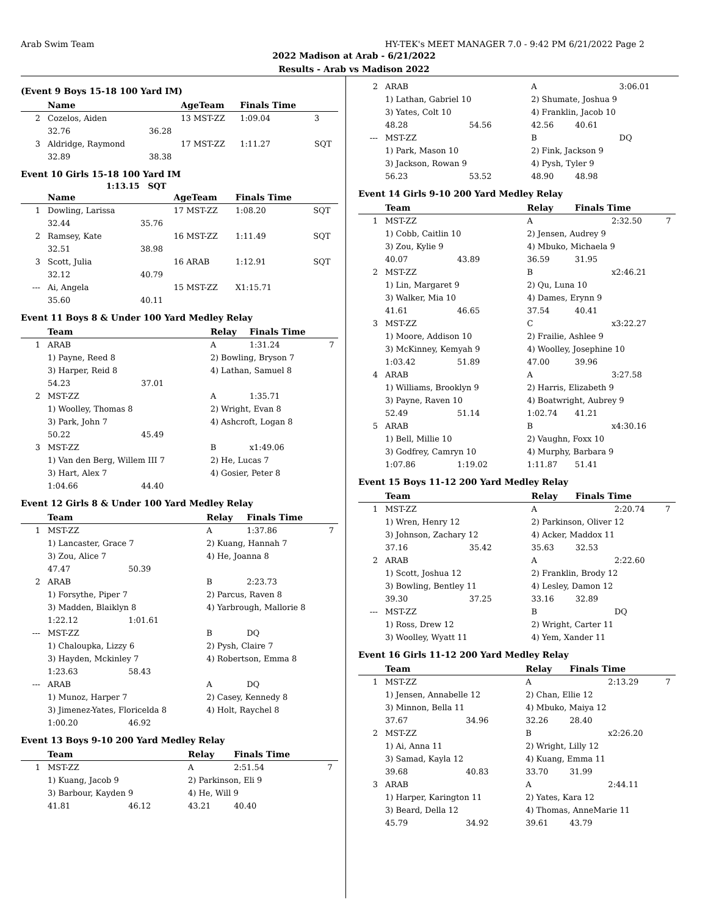Arab Swim Team HY-TEK's MEET MANAGER 7.0 - 9:42 PM 6/21/2022 Page 2
2022 Madison at Arab - 6/21/2022
Results - Arab vs Madison 2022
(Event 9 Boys 15-18 100 Yard IM)
| | Name | | AgeTeam | Finals Time | |
| --- | --- | --- | --- | --- | --- |
| 2 | Cozelos, Aiden | | 13 MST-ZZ | 1:09.04 | 3 |
| | 32.76 | 36.28 | | | |
| 3 | Aldridge, Raymond | | 17 MST-ZZ | 1:11.27 | SQT |
| | 32.89 | 38.38 | | | |
Event 10 Girls 15-18 100 Yard IM
1:13.15 SQT
| | Name | | AgeTeam | Finals Time | |
| --- | --- | --- | --- | --- | --- |
| 1 | Dowling, Larissa | | 17 MST-ZZ | 1:08.20 | SQT |
| | 32.44 | 35.76 | | | |
| 2 | Ramsey, Kate | | 16 MST-ZZ | 1:11.49 | SQT |
| | 32.51 | 38.98 | | | |
| 3 | Scott, Julia | | 16 ARAB | 1:12.91 | SQT |
| | 32.12 | 40.79 | | | |
| --- | Ai, Angela | | 15 MST-ZZ | X1:15.71 | |
| | 35.60 | 40.11 | | | |
Event 11 Boys 8 & Under 100 Yard Medley Relay
| | Team | | Relay | Finals Time | |
| --- | --- | --- | --- | --- | --- |
| 1 | ARAB | | A | 1:31.24 | 7 |
| | 1) Payne, Reed 8 | | 2) Bowling, Bryson 7 | | |
| | 3) Harper, Reid 8 | | 4) Lathan, Samuel 8 | | |
| | 54.23 | 37.01 | | | |
| 2 | MST-ZZ | | A | 1:35.71 | |
| | 1) Woolley, Thomas 8 | | 2) Wright, Evan 8 | | |
| | 3) Park, John 7 | | 4) Ashcroft, Logan 8 | | |
| | 50.22 | 45.49 | | | |
| 3 | MST-ZZ | | B | x1:49.06 | |
| | 1) Van den Berg, Willem III 7 | | 2) He, Lucas 7 | | |
| | 3) Hart, Alex 7 | | 4) Gosier, Peter 8 | | |
| | 1:04.66 | 44.40 | | | |
Event 12 Girls 8 & Under 100 Yard Medley Relay
| | Team | | Relay | Finals Time | |
| --- | --- | --- | --- | --- | --- |
| 1 | MST-ZZ | | A | 1:37.86 | 7 |
| | 1) Lancaster, Grace 7 | | 2) Kuang, Hannah 7 | | |
| | 3) Zou, Alice 7 | | 4) He, Joanna 8 | | |
| | 47.47 | 50.39 | | | |
| 2 | ARAB | | B | 2:23.73 | |
| | 1) Forsythe, Piper 7 | | 2) Parcus, Raven 8 | | |
| | 3) Madden, Blaiklyn 8 | | 4) Yarbrough, Mallorie 8 | | |
| | 1:22.12 | 1:01.61 | | | |
| --- | MST-ZZ | | B | DQ | |
| | 1) Chaloupka, Lizzy 6 | | 2) Pysh, Claire 7 | | |
| | 3) Hayden, Mckinley 7 | | 4) Robertson, Emma 8 | | |
| | 1:23.63 | 58.43 | | | |
| --- | ARAB | | A | DQ | |
| | 1) Munoz, Harper 7 | | 2) Casey, Kennedy 8 | | |
| | 3) Jimenez-Yates, Floricelda 8 | | 4) Holt, Raychel 8 | | |
| | 1:00.20 | 46.92 | | | |
Event 13 Boys 9-10 200 Yard Medley Relay
| | Team | | Relay | Finals Time | |
| --- | --- | --- | --- | --- | --- |
| 1 | MST-ZZ | | A | 2:51.54 | 7 |
| | 1) Kuang, Jacob 9 | | 2) Parkinson, Eli 9 | | |
| | 3) Barbour, Kayden 9 | | 4) He, Will 9 | | |
| | 41.81 | 46.12 | 43.21 | 40.40 | |
| 2 | ARAB | | A | | 3:06.01 |
| | 1) Lathan, Gabriel 10 | | 2) Shumate, Joshua 9 | | |
| | 3) Yates, Colt 10 | | 4) Franklin, Jacob 10 | | |
| | 48.28 | 54.56 | 42.56 | 40.61 | |
| --- | MST-ZZ | | B | | DQ |
| | 1) Park, Mason 10 | | 2) Fink, Jackson 9 | | |
| | 3) Jackson, Rowan 9 | | 4) Pysh, Tyler 9 | | |
| | 56.23 | 53.52 | 48.90 | 48.98 | |
Event 14 Girls 9-10 200 Yard Medley Relay
| | Team | | Relay | Finals Time | | |
| --- | --- | --- | --- | --- | --- | --- |
| 1 | MST-ZZ | | A | | 2:32.50 | 7 |
| | 1) Cobb, Caitlin 10 | | 2) Jensen, Audrey 9 | | | |
| | 3) Zou, Kylie 9 | | 4) Mbuko, Michaela 9 | | | |
| | 40.07 | 43.89 | 36.59 | 31.95 | | |
| 2 | MST-ZZ | | B | | x2:46.21 | |
| | 1) Lin, Margaret 9 | | 2) Qu, Luna 10 | | | |
| | 3) Walker, Mia 10 | | 4) Dames, Erynn 9 | | | |
| | 41.61 | 46.65 | 37.54 | 40.41 | | |
| 3 | MST-ZZ | | C | | x3:22.27 | |
| | 1) Moore, Addison 10 | | 2) Frailie, Ashlee 9 | | | |
| | 3) McKinney, Kemyah 9 | | 4) Woolley, Josephine 10 | | | |
| | 1:03.42 | 51.89 | 47.00 | 39.96 | | |
| 4 | ARAB | | A | | 3:27.58 | |
| | 1) Williams, Brooklyn 9 | | 2) Harris, Elizabeth 9 | | | |
| | 3) Payne, Raven 10 | | 4) Boatwright, Aubrey 9 | | | |
| | 52.49 | 51.14 | 1:02.74 | 41.21 | | |
| 5 | ARAB | | B | | x4:30.16 | |
| | 1) Bell, Millie 10 | | 2) Vaughn, Foxx 10 | | | |
| | 3) Godfrey, Camryn 10 | | 4) Murphy, Barbara 9 | | | |
| | 1:07.86 | 1:19.02 | 1:11.87 | 51.41 | | |
Event 15 Boys 11-12 200 Yard Medley Relay
| | Team | | Relay | Finals Time | | |
| --- | --- | --- | --- | --- | --- | --- |
| 1 | MST-ZZ | | A | | 2:20.74 | 7 |
| | 1) Wren, Henry 12 | | 2) Parkinson, Oliver 12 | | | |
| | 3) Johnson, Zachary 12 | | 4) Acker, Maddox 11 | | | |
| | 37.16 | 35.42 | 35.63 | 32.53 | | |
| 2 | ARAB | | A | | 2:22.60 | |
| | 1) Scott, Joshua 12 | | 2) Franklin, Brody 12 | | | |
| | 3) Bowling, Bentley 11 | | 4) Lesley, Damon 12 | | | |
| | 39.30 | 37.25 | 33.16 | 32.89 | | |
| --- | MST-ZZ | | B | | DQ | |
| | 1) Ross, Drew 12 | | 2) Wright, Carter 11 | | | |
| | 3) Woolley, Wyatt 11 | | 4) Yem, Xander 11 | | | |
Event 16 Girls 11-12 200 Yard Medley Relay
| | Team | | Relay | Finals Time | | |
| --- | --- | --- | --- | --- | --- | --- |
| 1 | MST-ZZ | | A | | 2:13.29 | 7 |
| | 1) Jensen, Annabelle 12 | | 2) Chan, Ellie 12 | | | |
| | 3) Minnon, Bella 11 | | 4) Mbuko, Maiya 12 | | | |
| | 37.67 | 34.96 | 32.26 | 28.40 | | |
| 2 | MST-ZZ | | B | | x2:26.20 | |
| | 1) Ai, Anna 11 | | 2) Wright, Lilly 12 | | | |
| | 3) Samad, Kayla 12 | | 4) Kuang, Emma 11 | | | |
| | 39.68 | 40.83 | 33.70 | 31.99 | | |
| 3 | ARAB | | A | | 2:44.11 | |
| | 1) Harper, Karington 11 | | 2) Yates, Kara 12 | | | |
| | 3) Beard, Della 12 | | 4) Thomas, AnneMarie 11 | | | |
| | 45.79 | 34.92 | 39.61 | 43.79 | | |